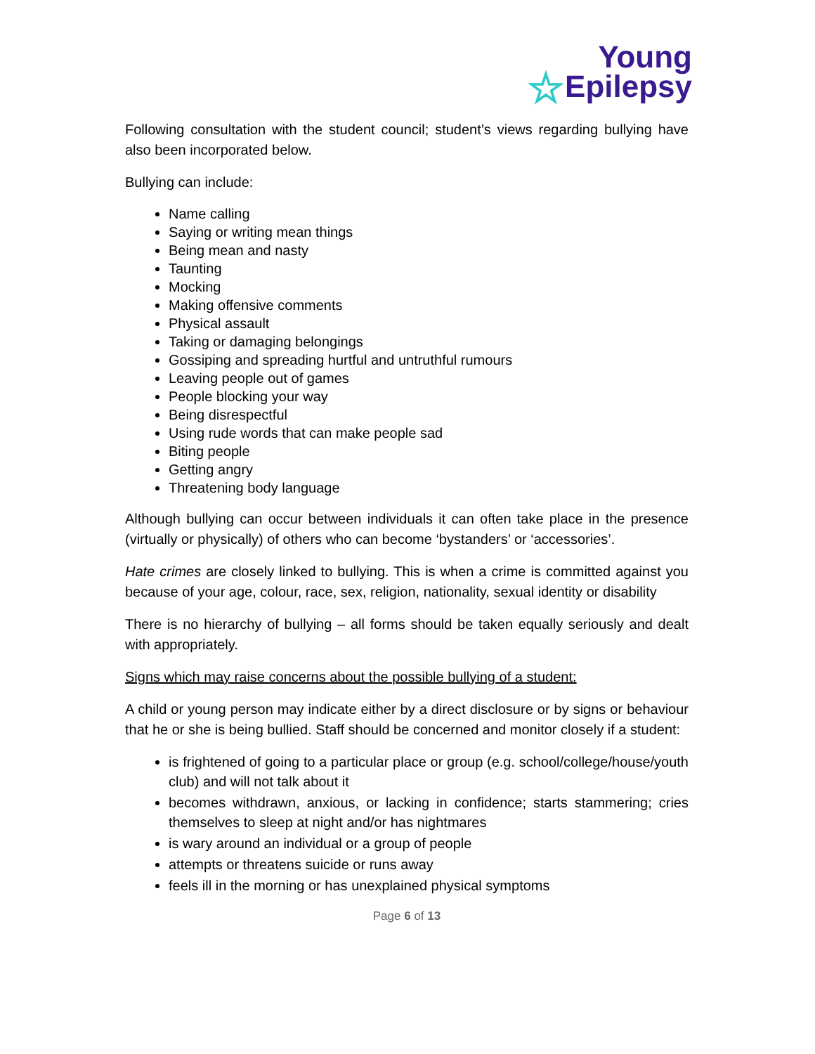Young
☆Epilepsy
Following consultation with the student council; student’s views regarding bullying have also been incorporated below.
Bullying can include:
Name calling
Saying or writing mean things
Being mean and nasty
Taunting
Mocking
Making offensive comments
Physical assault
Taking or damaging belongings
Gossiping and spreading hurtful and untruthful rumours
Leaving people out of games
People blocking your way
Being disrespectful
Using rude words that can make people sad
Biting people
Getting angry
Threatening body language
Although bullying can occur between individuals it can often take place in the presence (virtually or physically) of others who can become ‘bystanders’ or ‘accessories’.
Hate crimes are closely linked to bullying. This is when a crime is committed against you because of your age, colour, race, sex, religion, nationality, sexual identity or disability
There is no hierarchy of bullying – all forms should be taken equally seriously and dealt with appropriately.
Signs which may raise concerns about the possible bullying of a student:
A child or young person may indicate either by a direct disclosure or by signs or behaviour that he or she is being bullied. Staff should be concerned and monitor closely if a student:
is frightened of going to a particular place or group (e.g. school/college/house/youth club) and will not talk about it
becomes withdrawn, anxious, or lacking in confidence; starts stammering; cries themselves to sleep at night and/or has nightmares
is wary around an individual or a group of people
attempts or threatens suicide or runs away
feels ill in the morning or has unexplained physical symptoms
Page 6 of 13